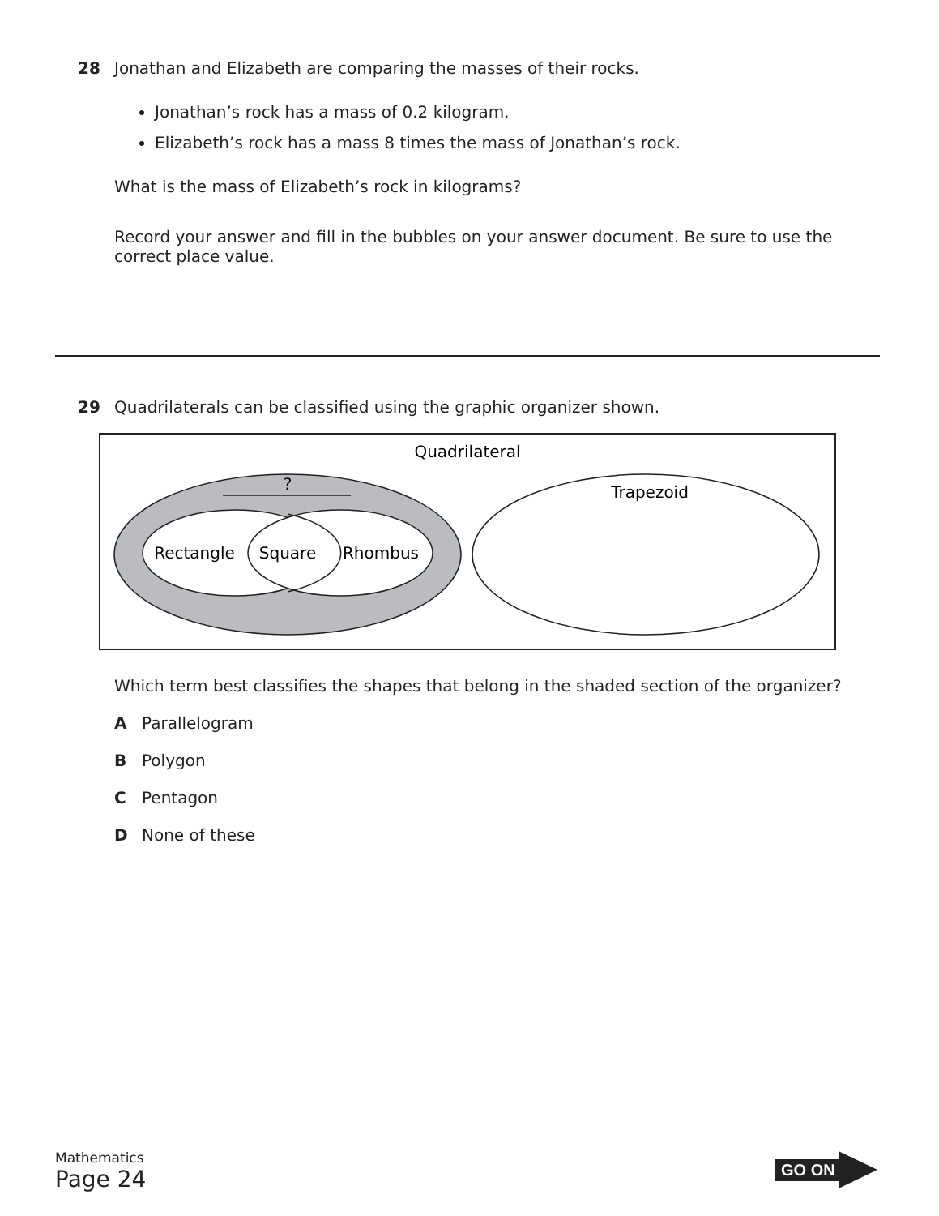28 Jonathan and Elizabeth are comparing the masses of their rocks.
Jonathan’s rock has a mass of 0.2 kilogram.
Elizabeth’s rock has a mass 8 times the mass of Jonathan’s rock.
What is the mass of Elizabeth’s rock in kilograms?
Record your answer and fill in the bubbles on your answer document. Be sure to use the correct place value.
29 Quadrilaterals can be classified using the graphic organizer shown.
Quadrilateral
?
Rectangle
Square
Rhombus
Trapezoid
Which term best classifies the shapes that belong in the shaded section of the organizer?
A Parallelogram
B Polygon
C Pentagon
D None of these
Mathematics
Page 24
GO ON